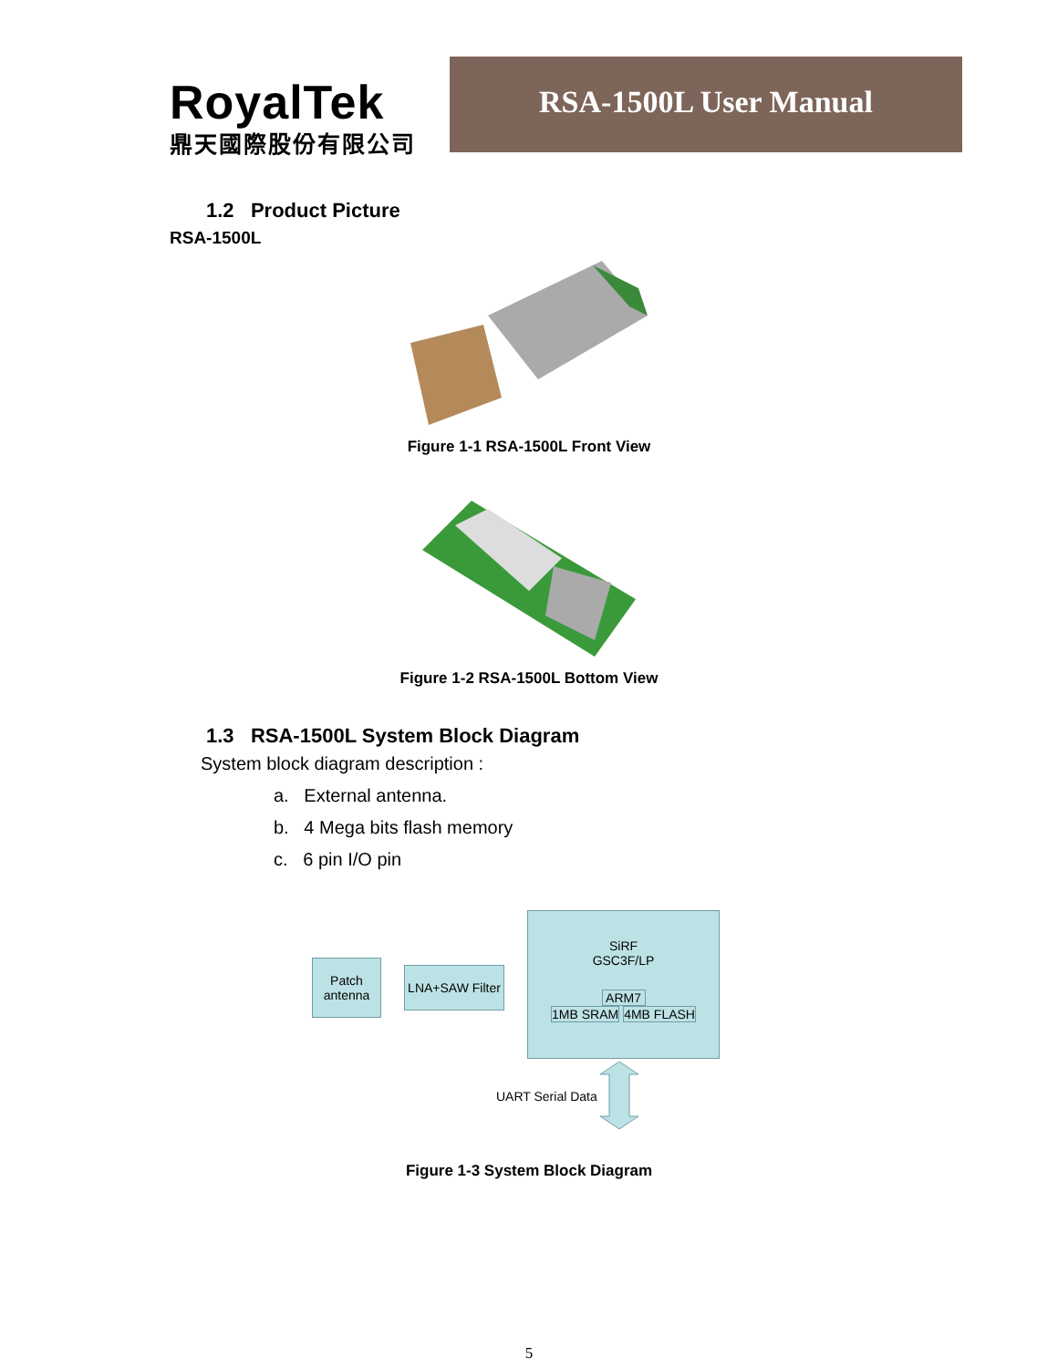RoyalTek
鼎天國際股份有限公司
RSA-1500L User Manual
1.2 Product Picture
RSA-1500L
Figure 1-1 RSA-1500L Front View
Figure 1-2 RSA-1500L Bottom View
1.3 RSA-1500L System Block Diagram
System block diagram description :
a. External antenna.
b. 4 Mega bits flash memory
c. 6 pin I/O pin
Patch
antenna
LNA+SAW Filter
SiRF
GSC3F/LP
ARM7
1MB SRAM 4MB FLASH
UART Serial Data
Figure 1-3 System Block Diagram
5